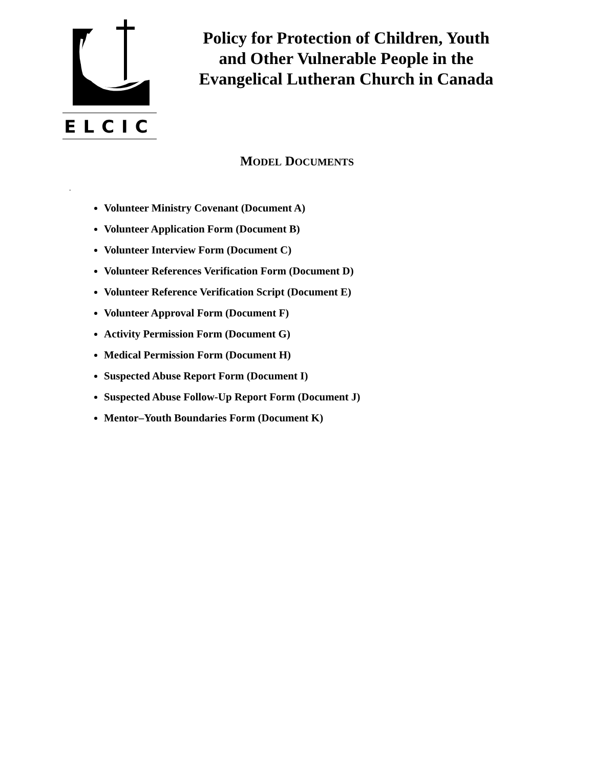ELCIC
Policy for Protection of Children, Youth and Other Vulnerable People in the Evangelical Lutheran Church in Canada
MODEL DOCUMENTS
.
Volunteer Ministry Covenant (Document A)
Volunteer Application Form (Document B)
Volunteer Interview Form (Document C)
Volunteer References Verification Form (Document D)
Volunteer Reference Verification Script (Document E)
Volunteer Approval Form (Document F)
Activity Permission Form (Document G)
Medical Permission Form (Document H)
Suspected Abuse Report Form (Document I)
Suspected Abuse Follow-Up Report Form (Document J)
Mentor–Youth Boundaries Form (Document K)